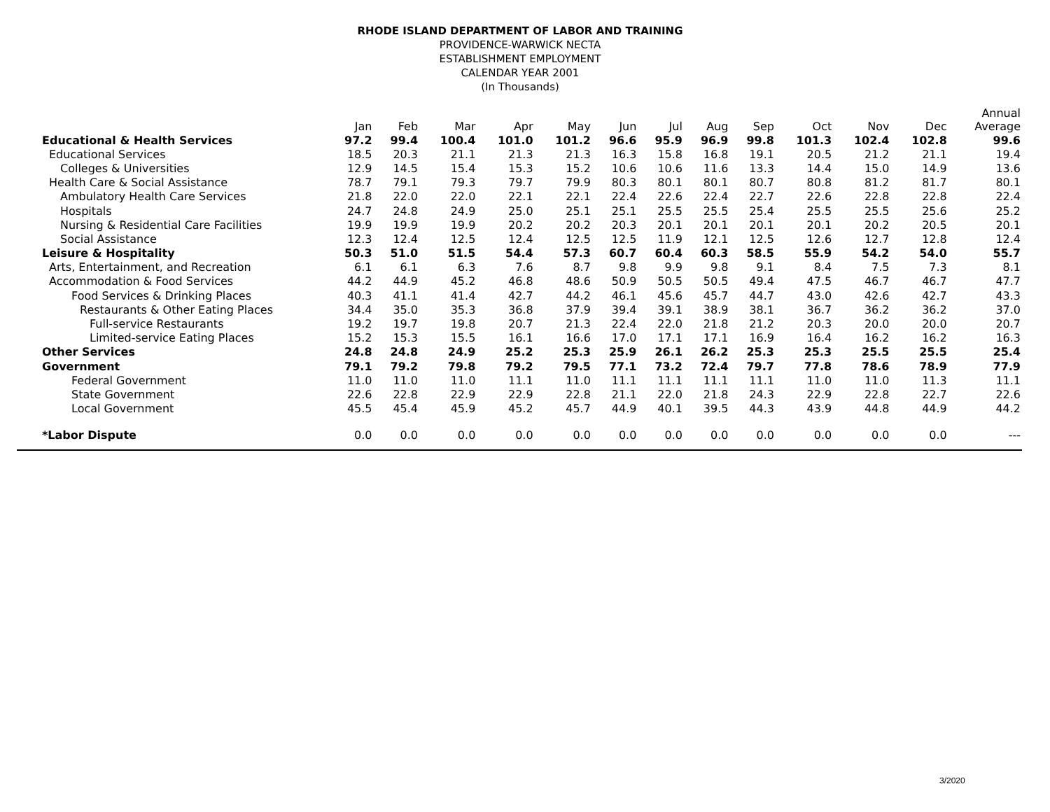RHODE ISLAND DEPARTMENT OF LABOR AND TRAINING
PROVIDENCE-WARWICK NECTA
ESTABLISHMENT EMPLOYMENT
CALENDAR YEAR 2001
(In Thousands)
| | Jan | Feb | Mar | Apr | May | Jun | Jul | Aug | Sep | Oct | Nov | Dec | Annual Average |
| --- | --- | --- | --- | --- | --- | --- | --- | --- | --- | --- | --- | --- | --- |
| Educational & Health Services | 97.2 | 99.4 | 100.4 | 101.0 | 101.2 | 96.6 | 95.9 | 96.9 | 99.8 | 101.3 | 102.4 | 102.8 | 99.6 |
| Educational Services | 18.5 | 20.3 | 21.1 | 21.3 | 21.3 | 16.3 | 15.8 | 16.8 | 19.1 | 20.5 | 21.2 | 21.1 | 19.4 |
| Colleges & Universities | 12.9 | 14.5 | 15.4 | 15.3 | 15.2 | 10.6 | 10.6 | 11.6 | 13.3 | 14.4 | 15.0 | 14.9 | 13.6 |
| Health Care & Social Assistance | 78.7 | 79.1 | 79.3 | 79.7 | 79.9 | 80.3 | 80.1 | 80.1 | 80.7 | 80.8 | 81.2 | 81.7 | 80.1 |
| Ambulatory Health Care Services | 21.8 | 22.0 | 22.0 | 22.1 | 22.1 | 22.4 | 22.6 | 22.4 | 22.7 | 22.6 | 22.8 | 22.8 | 22.4 |
| Hospitals | 24.7 | 24.8 | 24.9 | 25.0 | 25.1 | 25.1 | 25.5 | 25.5 | 25.4 | 25.5 | 25.5 | 25.6 | 25.2 |
| Nursing & Residential Care Facilities | 19.9 | 19.9 | 19.9 | 20.2 | 20.2 | 20.3 | 20.1 | 20.1 | 20.1 | 20.1 | 20.2 | 20.5 | 20.1 |
| Social Assistance | 12.3 | 12.4 | 12.5 | 12.4 | 12.5 | 12.5 | 11.9 | 12.1 | 12.5 | 12.6 | 12.7 | 12.8 | 12.4 |
| Leisure & Hospitality | 50.3 | 51.0 | 51.5 | 54.4 | 57.3 | 60.7 | 60.4 | 60.3 | 58.5 | 55.9 | 54.2 | 54.0 | 55.7 |
| Arts, Entertainment, and Recreation | 6.1 | 6.1 | 6.3 | 7.6 | 8.7 | 9.8 | 9.9 | 9.8 | 9.1 | 8.4 | 7.5 | 7.3 | 8.1 |
| Accommodation & Food Services | 44.2 | 44.9 | 45.2 | 46.8 | 48.6 | 50.9 | 50.5 | 50.5 | 49.4 | 47.5 | 46.7 | 46.7 | 47.7 |
| Food Services & Drinking Places | 40.3 | 41.1 | 41.4 | 42.7 | 44.2 | 46.1 | 45.6 | 45.7 | 44.7 | 43.0 | 42.6 | 42.7 | 43.3 |
| Restaurants & Other Eating Places | 34.4 | 35.0 | 35.3 | 36.8 | 37.9 | 39.4 | 39.1 | 38.9 | 38.1 | 36.7 | 36.2 | 36.2 | 37.0 |
| Full-service Restaurants | 19.2 | 19.7 | 19.8 | 20.7 | 21.3 | 22.4 | 22.0 | 21.8 | 21.2 | 20.3 | 20.0 | 20.0 | 20.7 |
| Limited-service Eating Places | 15.2 | 15.3 | 15.5 | 16.1 | 16.6 | 17.0 | 17.1 | 17.1 | 16.9 | 16.4 | 16.2 | 16.2 | 16.3 |
| Other Services | 24.8 | 24.8 | 24.9 | 25.2 | 25.3 | 25.9 | 26.1 | 26.2 | 25.3 | 25.3 | 25.5 | 25.5 | 25.4 |
| Government | 79.1 | 79.2 | 79.8 | 79.2 | 79.5 | 77.1 | 73.2 | 72.4 | 79.7 | 77.8 | 78.6 | 78.9 | 77.9 |
| Federal Government | 11.0 | 11.0 | 11.0 | 11.1 | 11.0 | 11.1 | 11.1 | 11.1 | 11.1 | 11.0 | 11.0 | 11.3 | 11.1 |
| State Government | 22.6 | 22.8 | 22.9 | 22.9 | 22.8 | 21.1 | 22.0 | 21.8 | 24.3 | 22.9 | 22.8 | 22.7 | 22.6 |
| Local Government | 45.5 | 45.4 | 45.9 | 45.2 | 45.7 | 44.9 | 40.1 | 39.5 | 44.3 | 43.9 | 44.8 | 44.9 | 44.2 |
| *Labor Dispute | 0.0 | 0.0 | 0.0 | 0.0 | 0.0 | 0.0 | 0.0 | 0.0 | 0.0 | 0.0 | 0.0 | 0.0 | --- |
3/2020